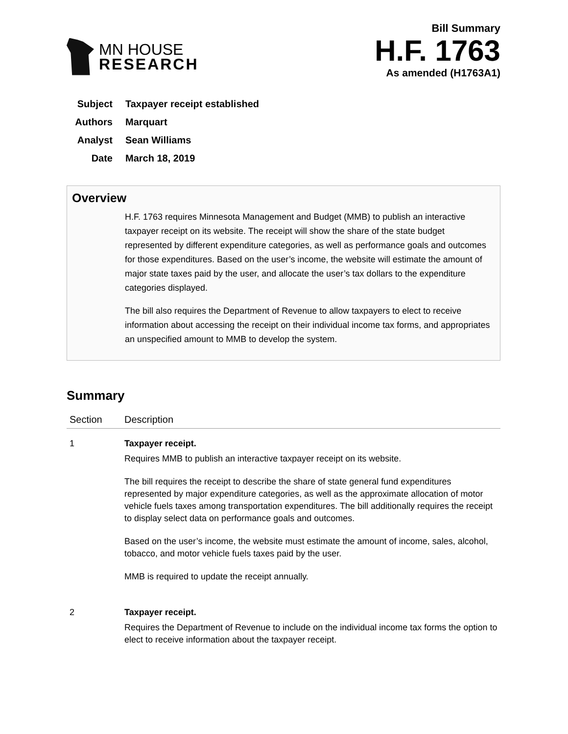MN HOUSE
RESEARCH
Bill Summary
H.F. 1763
As amended (H1763A1)
Subject Taxpayer receipt established
Authors Marquart
Analyst Sean Williams
Date March 18, 2019
Overview
H.F. 1763 requires Minnesota Management and Budget (MMB) to publish an interactive taxpayer receipt on its website. The receipt will show the share of the state budget represented by different expenditure categories, as well as performance goals and outcomes for those expenditures. Based on the user’s income, the website will estimate the amount of major state taxes paid by the user, and allocate the user’s tax dollars to the expenditure categories displayed.
The bill also requires the Department of Revenue to allow taxpayers to elect to receive information about accessing the receipt on their individual income tax forms, and appropriates an unspecified amount to MMB to develop the system.
Summary
| Section | Description |
| --- | --- |
| 1 | Taxpayer receipt. Requires MMB to publish an interactive taxpayer receipt on its website. The bill requires the receipt to describe the share of state general fund expenditures represented by major expenditure categories, as well as the approximate allocation of motor vehicle fuels taxes among transportation expenditures. The bill additionally requires the receipt to display select data on performance goals and outcomes. Based on the user’s income, the website must estimate the amount of income, sales, alcohol, tobacco, and motor vehicle fuels taxes paid by the user. MMB is required to update the receipt annually. |
| 2 | Taxpayer receipt. Requires the Department of Revenue to include on the individual income tax forms the option to elect to receive information about the taxpayer receipt. |